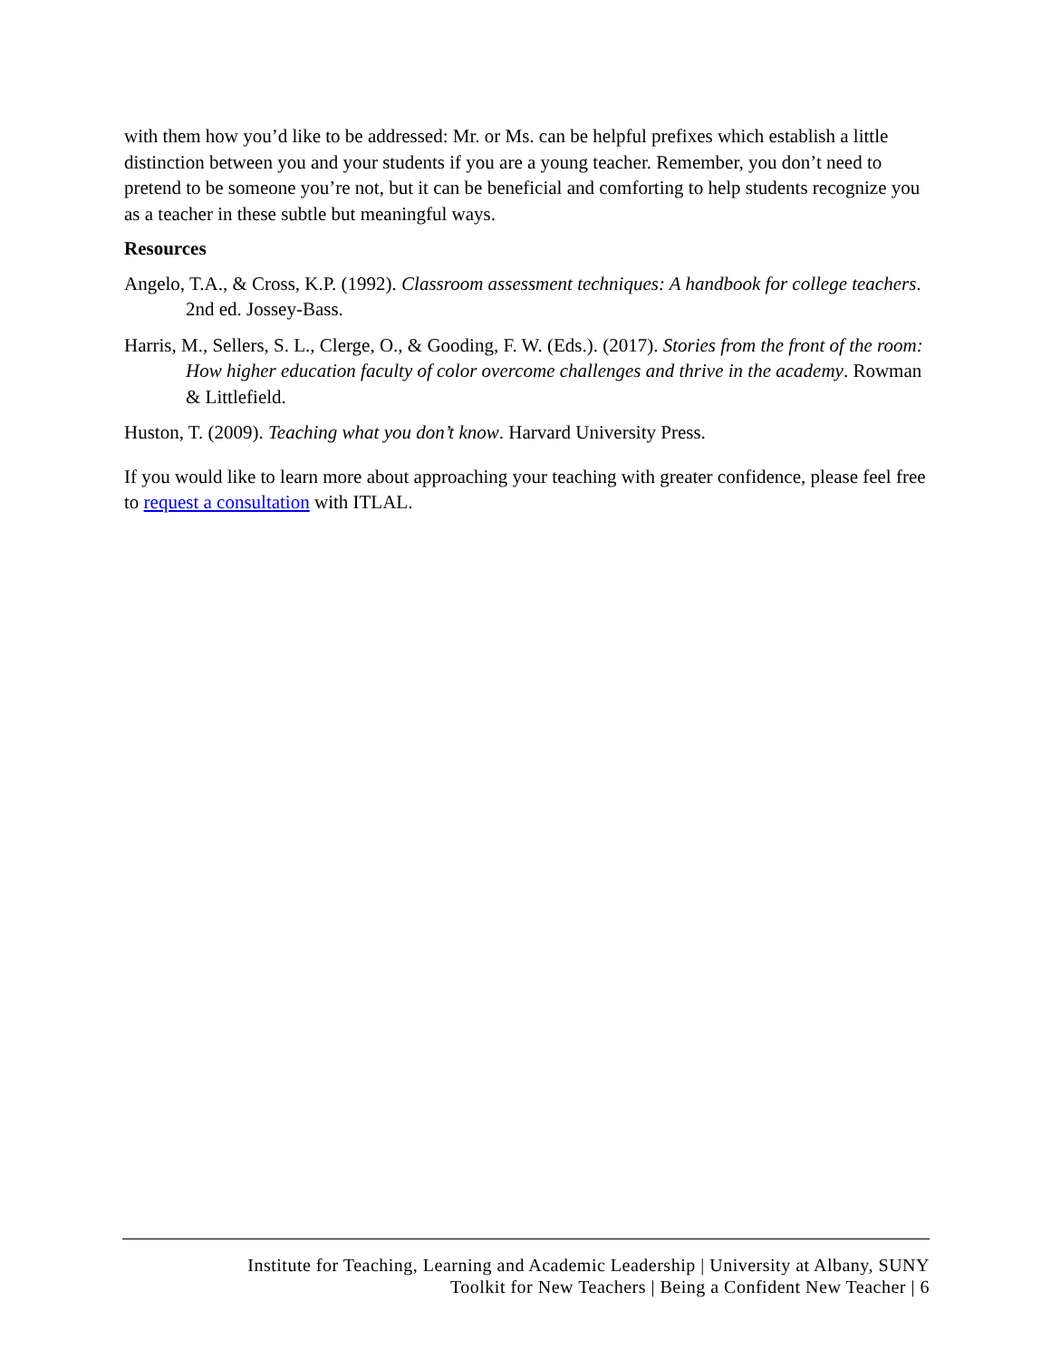with them how you’d like to be addressed: Mr. or Ms. can be helpful prefixes which establish a little distinction between you and your students if you are a young teacher. Remember, you don’t need to pretend to be someone you’re not, but it can be beneficial and comforting to help students recognize you as a teacher in these subtle but meaningful ways.
Resources
Angelo, T.A., & Cross, K.P. (1992). Classroom assessment techniques: A handbook for college teachers. 2nd ed. Jossey-Bass.
Harris, M., Sellers, S. L., Clerge, O., & Gooding, F. W. (Eds.). (2017). Stories from the front of the room: How higher education faculty of color overcome challenges and thrive in the academy. Rowman & Littlefield.
Huston, T. (2009). Teaching what you don’t know. Harvard University Press.
If you would like to learn more about approaching your teaching with greater confidence, please feel free to request a consultation with ITLAL.
Institute for Teaching, Learning and Academic Leadership | University at Albany, SUNY
Toolkit for New Teachers | Being a Confident New Teacher | 6